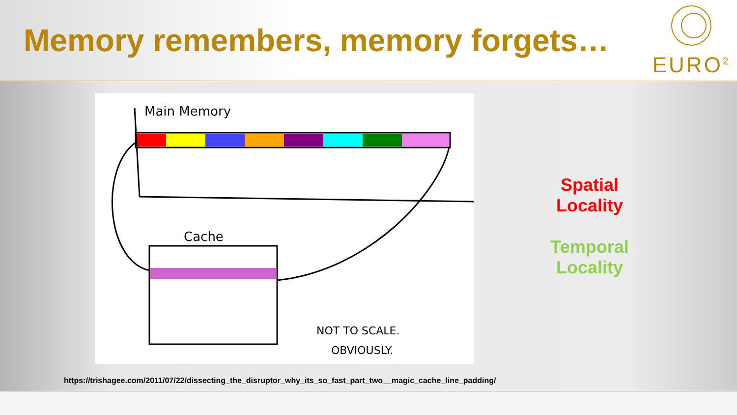Memory remembers, memory forgets…
EURO<sup>2</sup>
Main Memory
Cache
NOT TO SCALE.
OBVIOUSLY.
Spatial
Locality
Temporal
Locality
https://trishagee.com/2011/07/22/dissecting_the_disruptor_why_its_so_fast_part_two__magic_cache_line_padding/